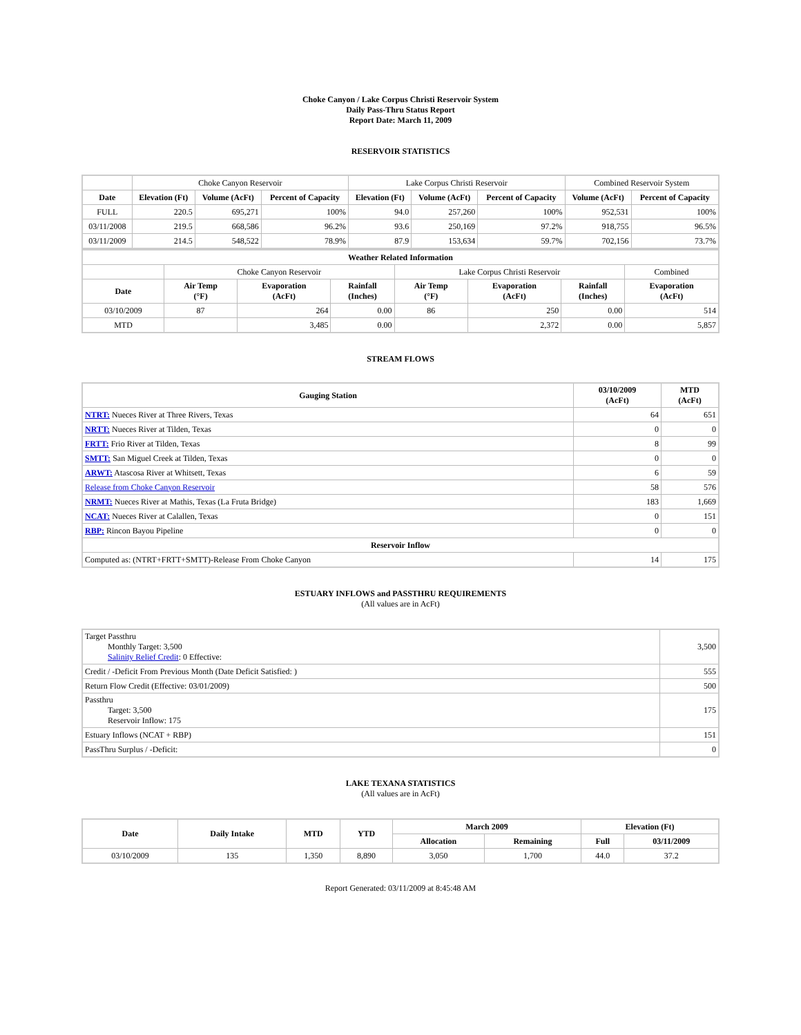Choke Canyon / Lake Corpus Christi Reservoir System
Daily Pass-Thru Status Report
Report Date: March 11, 2009
RESERVOIR STATISTICS
| | Choke Canyon Reservoir | | | Lake Corpus Christi Reservoir | | | Combined Reservoir System | |
| Date | Elevation (Ft) | Volume (AcFt) | Percent of Capacity | Elevation (Ft) | Volume (AcFt) | Percent of Capacity | Volume (AcFt) | Percent of Capacity |
| FULL | 220.5 | 695,271 | 100% | 94.0 | 257,260 | 100% | 952,531 | 100% |
| 03/11/2008 | 219.5 | 668,586 | 96.2% | 93.6 | 250,169 | 97.2% | 918,755 | 96.5% |
| 03/11/2009 | 214.5 | 548,522 | 78.9% | 87.9 | 153,634 | 59.7% | 702,156 | 73.7% |
| Weather Related Information | | | | | | | |
| --- | --- | --- | --- | --- | --- | --- | --- |
| | Choke Canyon Reservoir | | | Lake Corpus Christi Reservoir | | | Combined |
| Date | Air Temp (°F) | Evaporation (AcFt) | Rainfall (Inches) | Air Temp (°F) | Evaporation (AcFt) | Rainfall (Inches) | Evaporation (AcFt) |
| 03/10/2009 | 87 | 264 | 0.00 | 86 | 250 | 0.00 | 514 |
| MTD | | 3,485 | 0.00 | | 2,372 | 0.00 | 5,857 |
STREAM FLOWS
| Gauging Station | 03/10/2009 (AcFt) | MTD (AcFt) |
| --- | --- | --- |
| NTRT: Nueces River at Three Rivers, Texas | 64 | 651 |
| NRTT: Nueces River at Tilden, Texas | 0 | 0 |
| FRTT: Frio River at Tilden, Texas | 8 | 99 |
| SMTT: San Miguel Creek at Tilden, Texas | 0 | 0 |
| ARWT: Atascosa River at Whitsett, Texas | 6 | 59 |
| Release from Choke Canyon Reservoir | 58 | 576 |
| NRMT: Nueces River at Mathis, Texas (La Fruta Bridge) | 183 | 1,669 |
| NCAT: Nueces River at Calallen, Texas | 0 | 151 |
| RBP: Rincon Bayou Pipeline | 0 | 0 |
| Reservoir Inflow | | |
| Computed as: (NTRT+FRTT+SMTT)-Release From Choke Canyon | 14 | 175 |
ESTUARY INFLOWS and PASSTHRU REQUIREMENTS
(All values are in AcFt)
| Target Passthru Monthly Target: 3,500 Salinity Relief Credit : 0 Effective: | 3,500 |
| Credit / -Deficit From Previous Month (Date Deficit Satisfied: ) | 555 |
| Return Flow Credit (Effective: 03/01/2009) | 500 |
| Passthru Target: 3,500 Reservoir Inflow: 175 | 175 |
| Estuary Inflows (NCAT + RBP) | 151 |
| PassThru Surplus / -Deficit: | 0 |
LAKE TEXANA STATISTICS
(All values are in AcFt)
| Date | Daily Intake | MTD | YTD | March 2009 | | Elevation (Ft) | |
| --- | --- | --- | --- | --- | --- | --- | --- |
| | | | | Allocation | Remaining | Full | 03/11/2009 |
| 03/10/2009 | 135 | 1,350 | 8,890 | 3,050 | 1,700 | 44.0 | 37.2 |
Report Generated: 03/11/2009 at 8:45:48 AM